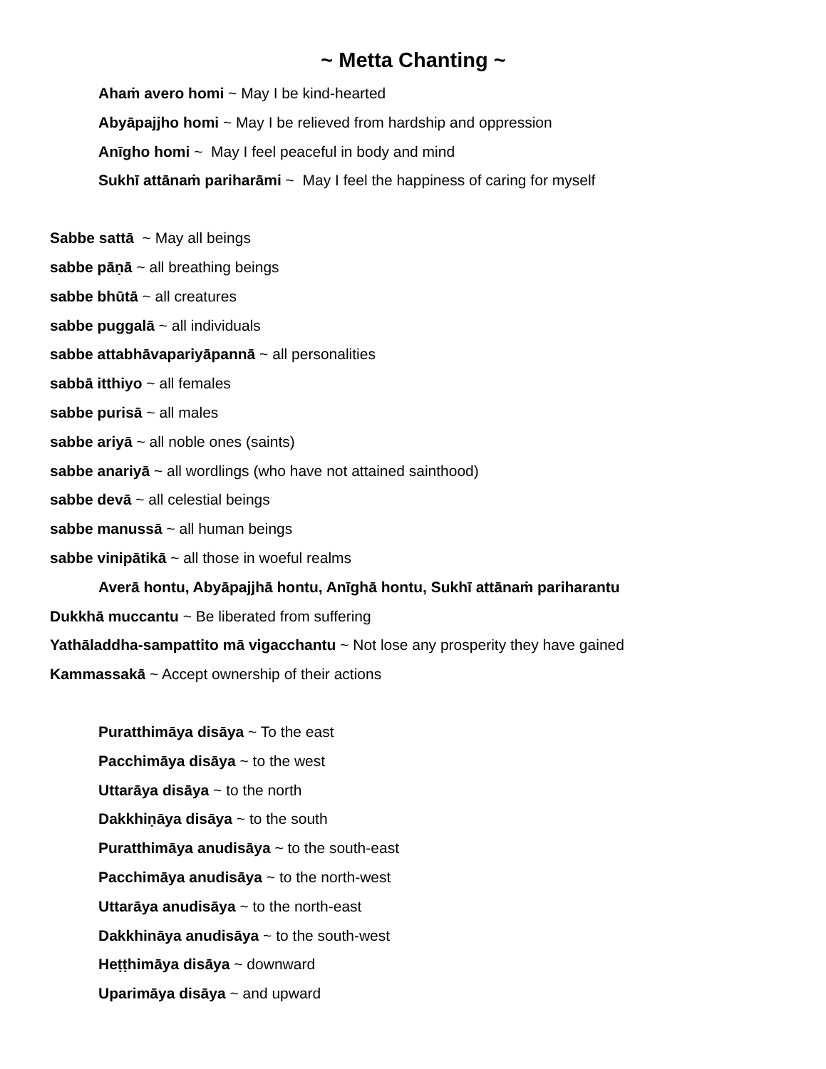~ Metta Chanting ~
Ahaṁ avero homi ~ May I be kind-hearted
Abyāpajjho homi ~ May I be relieved from hardship and oppression
Anīgho homi ~ May I feel peaceful in body and mind
Sukhī attānaṁ pariharāmi ~ May I feel the happiness of caring for myself
Sabbe sattā ~ May all beings
sabbe pāṇā ~ all breathing beings
sabbe bhūtā ~ all creatures
sabbe puggalā ~ all individuals
sabbe attabhāvapariyāpannā ~ all personalities
sabbā itthiyo ~ all females
sabbe purisā ~ all males
sabbe ariyā ~ all noble ones (saints)
sabbe anariyā ~ all wordlings (who have not attained sainthood)
sabbe devā ~ all celestial beings
sabbe manussā ~ all human beings
sabbe vinipātikā ~ all those in woeful realms
Averā hontu, Abyāpajjhā hontu, Anīghā hontu, Sukhī attānaṁ pariharantu
Dukkhā muccantu ~ Be liberated from suffering
Yathāladdha-sampattito mā vigacchantu ~ Not lose any prosperity they have gained
Kammassakā ~ Accept ownership of their actions
Puratthimāya disāya ~ To the east
Pacchimāya disāya ~ to the west
Uttarāya disāya ~ to the north
Dakkhiṇāya disāya ~ to the south
Puratthimāya anudisāya ~ to the south-east
Pacchimāya anudisāya ~ to the north-west
Uttarāya anudisāya ~ to the north-east
Dakkhināya anudisāya ~ to the south-west
Heṭṭhimāya disāya ~ downward
Uparimāya disāya ~ and upward